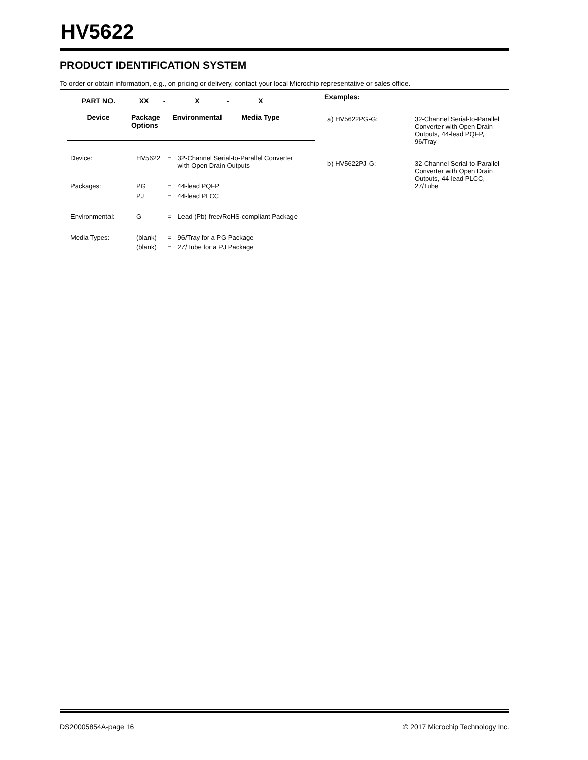HV5622
PRODUCT IDENTIFICATION SYSTEM
To order or obtain information, e.g., on pricing or delivery, contact your local Microchip representative or sales office.
PART NO.
Device
XX
Package Options
- X
Environmental
- X
Media Type
| Device: | HV5622 | = | 32-Channel Serial-to-Parallel Converter with Open Drain Outputs |
| Packages: | PG | = | 44-lead PQFP |
| | PJ | = | 44-lead PLCC |
| Environmental: | G | = | Lead (Pb)-free/RoHS-compliant Package |
| Media Types: | (blank) | = | 96/Tray for a PG Package |
| | (blank) | = | 27/Tube for a PJ Package |
Examples:
| a) HV5622PG-G: | 32-Channel Serial-to-Parallel Converter with Open Drain Outputs, 44-lead PQFP, 96/Tray |
| b) HV5622PJ-G: | 32-Channel Serial-to-Parallel Converter with Open Drain Outputs, 44-lead PLCC, 27/Tube |
DS20005854A-page 16 © 2017 Microchip Technology Inc.